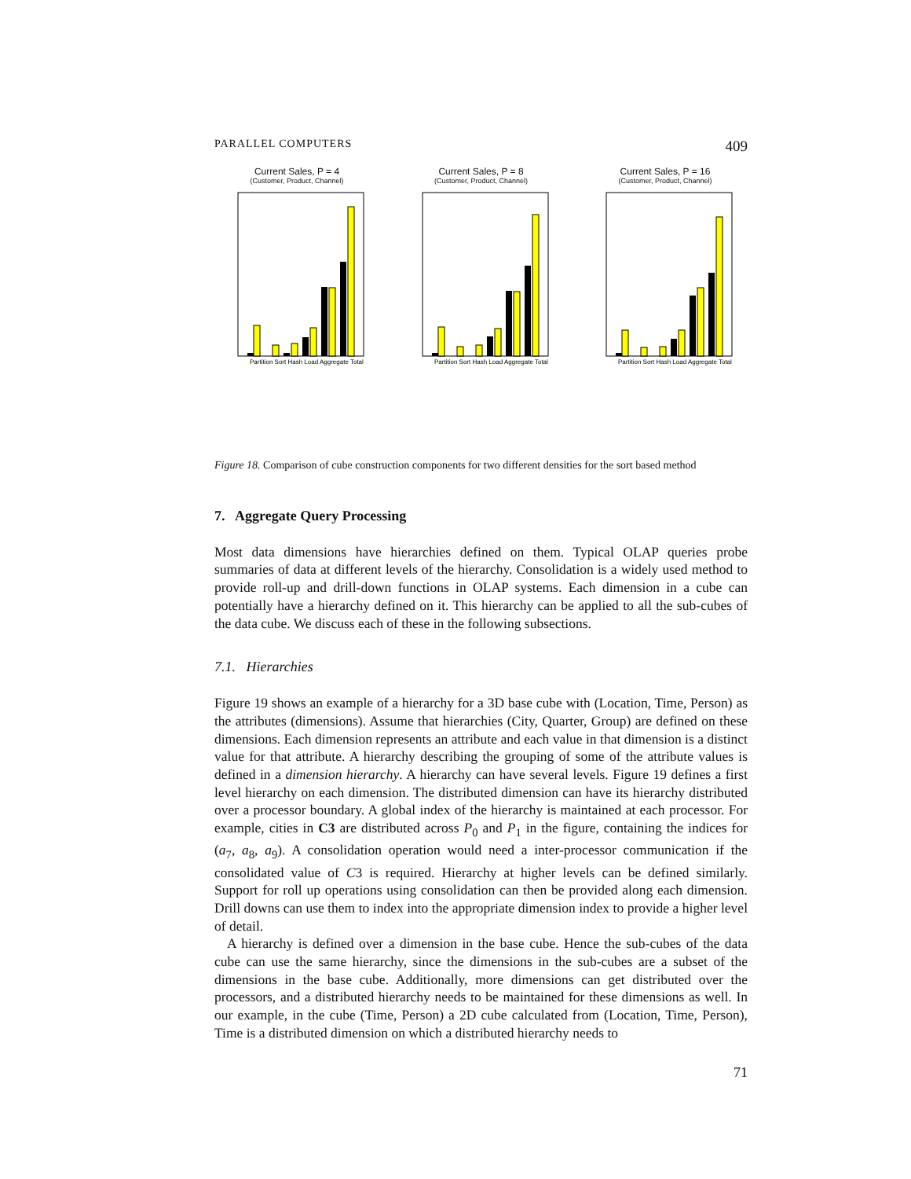PARALLEL COMPUTERS 409
Current Sales, P = 4
(Customer, Product, Channel)
Partition Sort Hash Load Aggregate Total
Current Sales, P = 8
(Customer, Product, Channel)
Partition Sort Hash Load Aggregate Total
Current Sales, P = 16
(Customer, Product, Channel)
Partition Sort Hash Load Aggregate Total
Figure 18. Comparison of cube construction components for two different densities for the sort based method
7. Aggregate Query Processing
Most data dimensions have hierarchies defined on them. Typical OLAP queries probe summaries of data at different levels of the hierarchy. Consolidation is a widely used method to provide roll-up and drill-down functions in OLAP systems. Each dimension in a cube can potentially have a hierarchy defined on it. This hierarchy can be applied to all the sub-cubes of the data cube. We discuss each of these in the following subsections.
7.1. Hierarchies
Figure 19 shows an example of a hierarchy for a 3D base cube with (Location, Time, Person) as the attributes (dimensions). Assume that hierarchies (City, Quarter, Group) are defined on these dimensions. Each dimension represents an attribute and each value in that dimension is a distinct value for that attribute. A hierarchy describing the grouping of some of the attribute values is defined in a dimension hierarchy. A hierarchy can have several levels. Figure 19 defines a first level hierarchy on each dimension. The distributed dimension can have its hierarchy distributed over a processor boundary. A global index of the hierarchy is maintained at each processor. For example, cities in C3 are distributed across P<sub>0</sub> and P<sub>1</sub> in the figure, containing the indices for (a<sub>7</sub>, a<sub>8</sub>, a<sub>9</sub>). A consolidation operation would need a inter-processor communication if the consolidated value of C3 is required. Hierarchy at higher levels can be defined similarly. Support for roll up operations using consolidation can then be provided along each dimension. Drill downs can use them to index into the appropriate dimension index to provide a higher level of detail.
A hierarchy is defined over a dimension in the base cube. Hence the sub-cubes of the data cube can use the same hierarchy, since the dimensions in the sub-cubes are a subset of the dimensions in the base cube. Additionally, more dimensions can get distributed over the processors, and a distributed hierarchy needs to be maintained for these dimensions as well. In our example, in the cube (Time, Person) a 2D cube calculated from (Location, Time, Person), Time is a distributed dimension on which a distributed hierarchy needs to
71